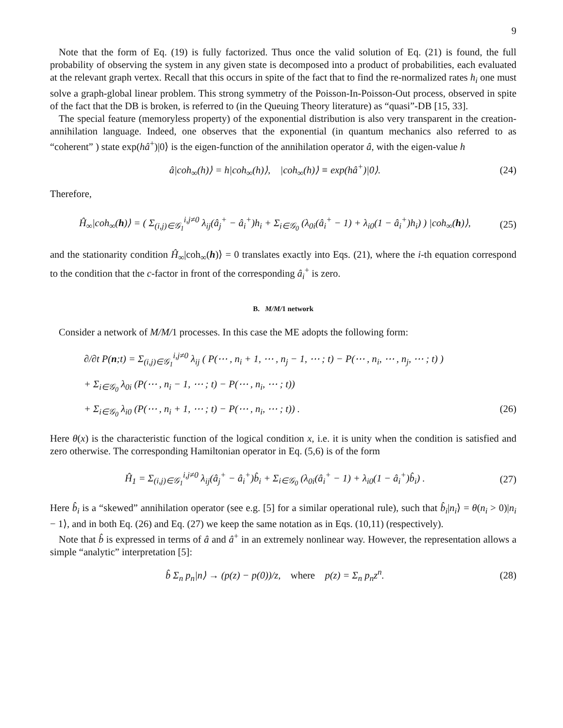9
Note that the form of Eq. (19) is fully factorized. Thus once the valid solution of Eq. (21) is found, the full probability of observing the system in any given state is decomposed into a product of probabilities, each evaluated at the relevant graph vertex. Recall that this occurs in spite of the fact that to find the re-normalized rates h<sub>i</sub> one must solve a graph-global linear problem. This strong symmetry of the Poisson-In-Poisson-Out process, observed in spite of the fact that the DB is broken, is referred to (in the Queuing Theory literature) as “quasi”-DB [15, 33].
The special feature (memoryless property) of the exponential distribution is also very transparent in the creation-annihilation language. Indeed, one observes that the exponential (in quantum mechanics also referred to as “coherent” ) state exp(hâ<sup>+</sup>)|0⟩ is the eigen-function of the annihilation operator â, with the eigen-value h
â|coh<sub>∞</sub>(h)⟩ = h|coh<sub>∞</sub>(h)⟩, |coh<sub>∞</sub>(h)⟩ ≡ exp(hâ<sup>+</sup>)|0⟩. (24)
Therefore,
Ĥ<sub>∞</sub>|coh<sub>∞</sub>(h)⟩ = ( Σ<sub>(i,j)∈𝒢<sub>1</sub></sub><sup>i,j≠0</sup> λ<sub>ij</sub>(â<sub>j</sub><sup>+</sup> − â<sub>i</sub><sup>+</sup>)h<sub>i</sub> + Σ<sub>i∈𝒢<sub>0</sub></sub> (λ<sub>0i</sub>(â<sub>i</sub><sup>+</sup> − 1) + λ<sub>i0</sub>(1 − â<sub>i</sub><sup>+</sup>)h<sub>i</sub>) ) |coh<sub>∞</sub>(h)⟩, (25)
and the stationarity condition Ĥ<sub>∞</sub>|coh<sub>∞</sub>(h)⟩ = 0 translates exactly into Eqs. (21), where the i-th equation correspond to the condition that the c-factor in front of the corresponding â<sub>i</sub><sup>+</sup> is zero.
B. M/M/1 network
Consider a network of M/M/1 processes. In this case the ME adopts the following form:
∂/∂t P(n;t) = Σ<sub>(i,j)∈𝒢<sub>1</sub></sub><sup>i,j≠0</sup> λ<sub>ij</sub> ( P(⋯ , n<sub>i</sub> + 1, ⋯ , n<sub>j</sub> − 1, ⋯ ; t) − P(⋯ , n<sub>i</sub>, ⋯ , n<sub>j</sub>, ⋯ ; t) )
+ Σ<sub>i∈𝒢<sub>0</sub></sub> λ<sub>0i</sub> (P(⋯ , n<sub>i</sub> − 1, ⋯ ; t) − P(⋯ , n<sub>i</sub>, ⋯ ; t))
+ Σ<sub>i∈𝒢<sub>0</sub></sub> λ<sub>i0</sub> (P(⋯ , n<sub>i</sub> + 1, ⋯ ; t) − P(⋯ , n<sub>i</sub>, ⋯ ; t)) . (26)
Here θ(x) is the characteristic function of the logical condition x, i.e. it is unity when the condition is satisfied and zero otherwise. The corresponding Hamiltonian operator in Eq. (5,6) is of the form
Ĥ<sub>1</sub> = Σ<sub>(i,j)∈𝒢<sub>1</sub></sub><sup>i,j≠0</sup> λ<sub>ij</sub>(â<sub>j</sub><sup>+</sup> − â<sub>i</sub><sup>+</sup>)b̂<sub>i</sub> + Σ<sub>i∈𝒢<sub>0</sub></sub> (λ<sub>0i</sub>(â<sub>i</sub><sup>+</sup> − 1) + λ<sub>i0</sub>(1 − â<sub>i</sub><sup>+</sup>)b̂<sub>i</sub>) . (27)
Here b̂<sub>i</sub> is a “skewed” annihilation operator (see e.g. [5] for a similar operational rule), such that b̂<sub>i</sub>|n<sub>i</sub>⟩ = θ(n<sub>i</sub> > 0)|n<sub>i</sub> − 1⟩, and in both Eq. (26) and Eq. (27) we keep the same notation as in Eqs. (10,11) (respectively).
Note that b̂ is expressed in terms of â and â<sup>+</sup> in an extremely nonlinear way. However, the representation allows a simple “analytic” interpretation [5]:
b̂ Σ<sub>n</sub> p<sub>n</sub>|n⟩ → (p(z) − p(0))/z, where p(z) = Σ<sub>n</sub> p<sub>n</sub>z<sup>n</sup>. (28)